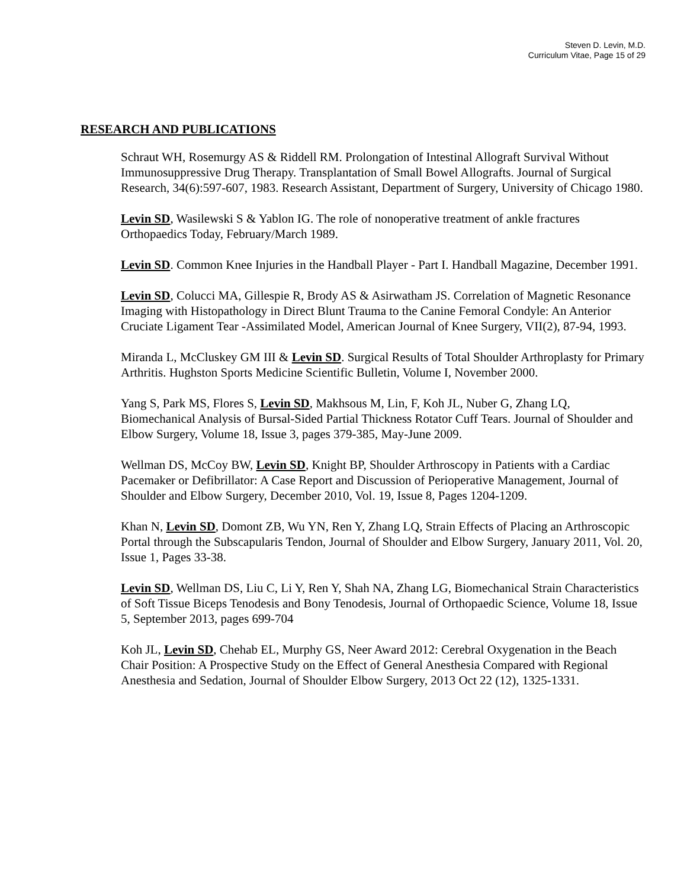Steven D. Levin, M.D.
Curriculum Vitae, Page 15 of 29
RESEARCH AND PUBLICATIONS
Schraut WH, Rosemurgy AS & Riddell RM. Prolongation of Intestinal Allograft Survival Without Immunosuppressive Drug Therapy. Transplantation of Small Bowel Allografts. Journal of Surgical Research, 34(6):597-607, 1983. Research Assistant, Department of Surgery, University of Chicago 1980.
Levin SD, Wasilewski S & Yablon IG. The role of nonoperative treatment of ankle fractures Orthopaedics Today, February/March 1989.
Levin SD. Common Knee Injuries in the Handball Player - Part I. Handball Magazine, December 1991.
Levin SD, Colucci MA, Gillespie R, Brody AS & Asirwatham JS. Correlation of Magnetic Resonance Imaging with Histopathology in Direct Blunt Trauma to the Canine Femoral Condyle: An Anterior Cruciate Ligament Tear -Assimilated Model, American Journal of Knee Surgery, VII(2), 87-94, 1993.
Miranda L, McCluskey GM III & Levin SD. Surgical Results of Total Shoulder Arthroplasty for Primary Arthritis. Hughston Sports Medicine Scientific Bulletin, Volume I, November 2000.
Yang S, Park MS, Flores S, Levin SD, Makhsous M, Lin, F, Koh JL, Nuber G, Zhang LQ, Biomechanical Analysis of Bursal-Sided Partial Thickness Rotator Cuff Tears. Journal of Shoulder and Elbow Surgery, Volume 18, Issue 3, pages 379-385, May-June 2009.
Wellman DS, McCoy BW, Levin SD, Knight BP, Shoulder Arthroscopy in Patients with a Cardiac Pacemaker or Defibrillator: A Case Report and Discussion of Perioperative Management, Journal of Shoulder and Elbow Surgery, December 2010, Vol. 19, Issue 8, Pages 1204-1209.
Khan N, Levin SD, Domont ZB, Wu YN, Ren Y, Zhang LQ, Strain Effects of Placing an Arthroscopic Portal through the Subscapularis Tendon, Journal of Shoulder and Elbow Surgery, January 2011, Vol. 20, Issue 1, Pages 33-38.
Levin SD, Wellman DS, Liu C, Li Y, Ren Y, Shah NA, Zhang LG, Biomechanical Strain Characteristics of Soft Tissue Biceps Tenodesis and Bony Tenodesis, Journal of Orthopaedic Science, Volume 18, Issue 5, September 2013, pages 699-704
Koh JL, Levin SD, Chehab EL, Murphy GS, Neer Award 2012: Cerebral Oxygenation in the Beach Chair Position: A Prospective Study on the Effect of General Anesthesia Compared with Regional Anesthesia and Sedation, Journal of Shoulder Elbow Surgery, 2013 Oct 22 (12), 1325-1331.